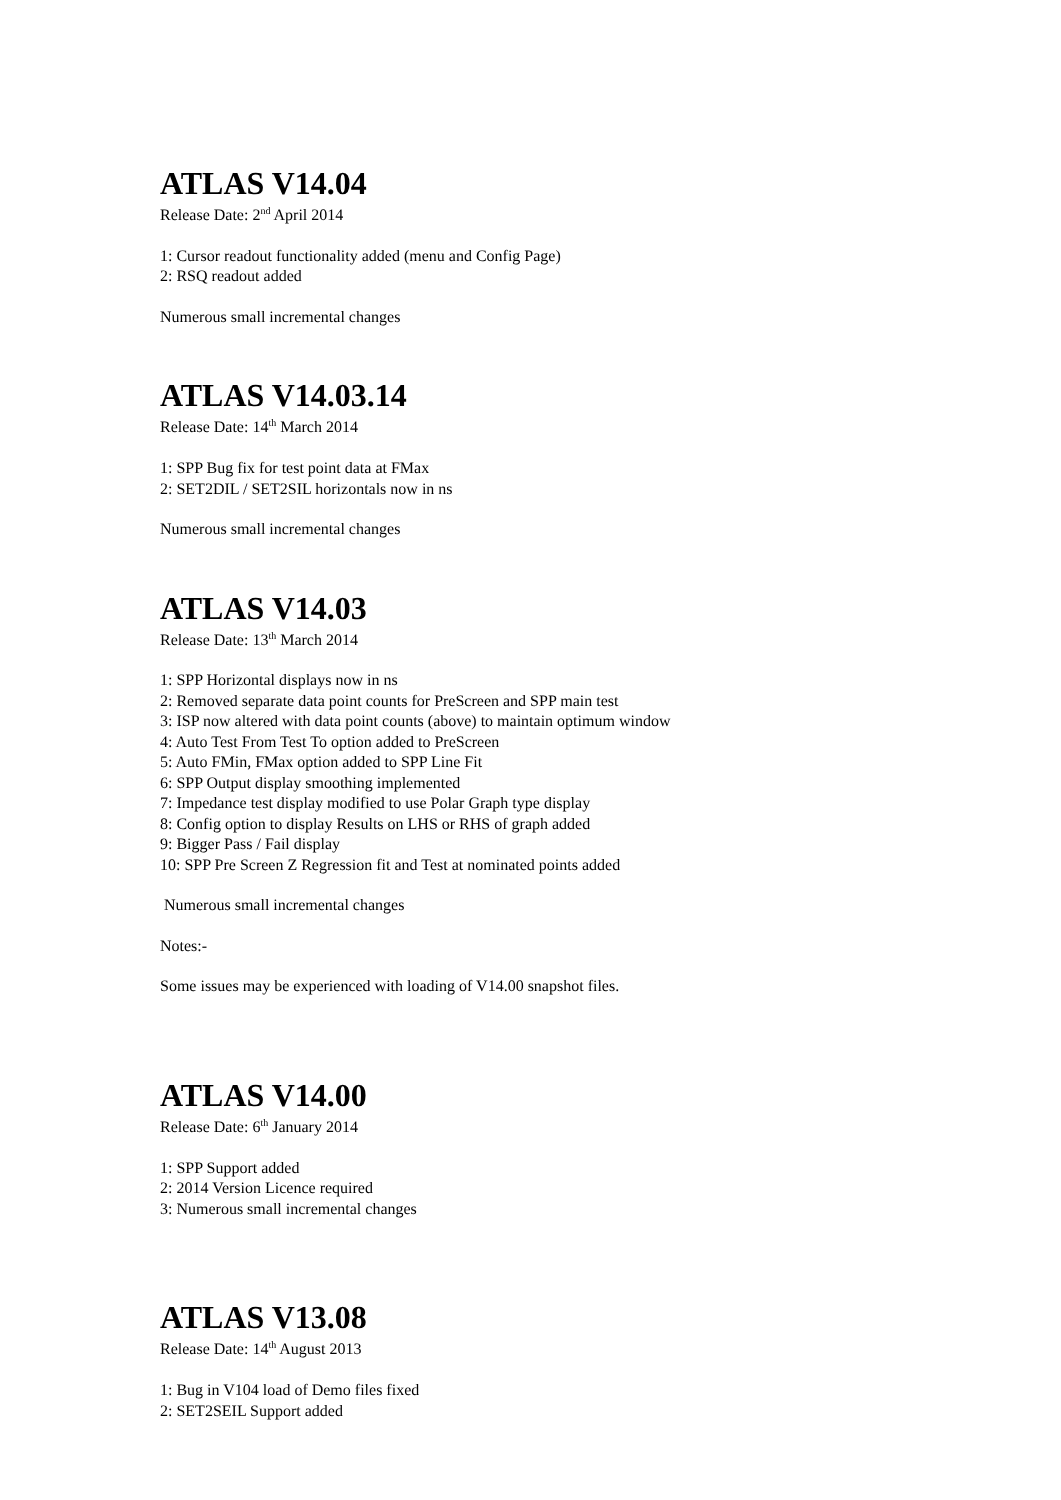ATLAS V14.04
Release Date: 2<sup>nd</sup> April 2014
1: Cursor readout functionality added (menu and Config Page)
2: RSQ readout added
Numerous small incremental changes
ATLAS V14.03.14
Release Date: 14<sup>th</sup> March 2014
1: SPP Bug fix for test point data at FMax
2: SET2DIL / SET2SIL horizontals now in ns
Numerous small incremental changes
ATLAS V14.03
Release Date: 13<sup>th</sup> March 2014
1: SPP Horizontal displays now in ns
2: Removed separate data point counts for PreScreen and SPP main test
3: ISP now altered with data point counts (above) to maintain optimum window
4: Auto Test From Test To option added to PreScreen
5: Auto FMin, FMax option added to SPP Line Fit
6: SPP Output display smoothing implemented
7: Impedance test display modified to use Polar Graph type display
8: Config option to display Results on LHS or RHS of graph added
9: Bigger Pass / Fail display
10: SPP Pre Screen Z Regression fit and Test at nominated points added
Numerous small incremental changes
Notes:-
Some issues may be experienced with loading of V14.00 snapshot files.
ATLAS V14.00
Release Date: 6<sup>th</sup> January 2014
1: SPP Support added
2: 2014 Version Licence required
3: Numerous small incremental changes
ATLAS V13.08
Release Date: 14<sup>th</sup> August 2013
1: Bug in V104 load of Demo files fixed
2: SET2SEIL Support added